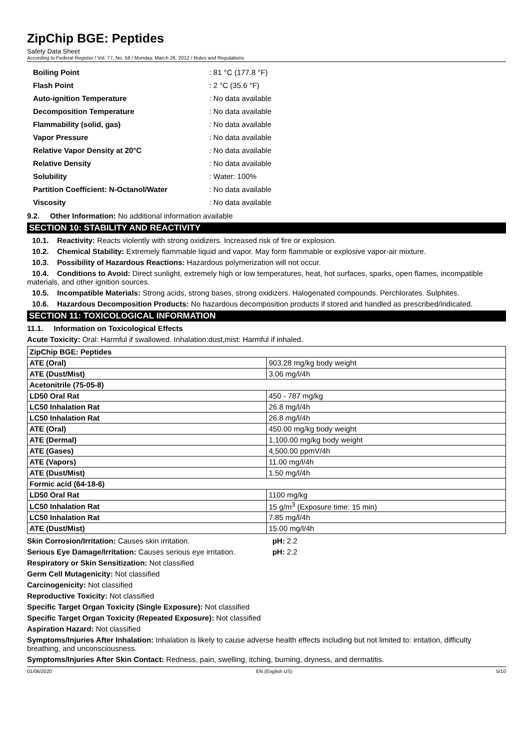ZipChip BGE: Peptides
Safety Data Sheet
According to Federal Register / Vol. 77, No. 58 / Monday, March 26, 2012 / Rules and Regulations
| Boiling Point | : 81 °C (177.8 °F) |
| Flash Point | : 2 °C (35.6 °F) |
| Auto-ignition Temperature | : No data available |
| Decomposition Temperature | : No data available |
| Flammability (solid, gas) | : No data available |
| Vapor Pressure | : No data available |
| Relative Vapor Density at 20°C | : No data available |
| Relative Density | : No data available |
| Solubility | : Water: 100% |
| Partition Coefficient: N-Octanol/Water | : No data available |
| Viscosity | : No data available |
9.2. Other Information: No additional information available
SECTION 10: STABILITY AND REACTIVITY
10.1. Reactivity: Reacts violently with strong oxidizers. Increased risk of fire or explosion.
10.2. Chemical Stability: Extremely flammable liquid and vapor. May form flammable or explosive vapor-air mixture.
10.3. Possibility of Hazardous Reactions: Hazardous polymerization will not occur.
10.4. Conditions to Avoid: Direct sunlight, extremely high or low temperatures, heat, hot surfaces, sparks, open flames, incompatible materials, and other ignition sources.
10.5. Incompatible Materials: Strong acids, strong bases, strong oxidizers. Halogenated compounds. Perchlorates. Sulphites.
10.6. Hazardous Decomposition Products: No hazardous decomposition products if stored and handled as prescribed/indicated.
SECTION 11: TOXICOLOGICAL INFORMATION
11.1. Information on Toxicological Effects
Acute Toxicity: Oral: Harmful if swallowed. Inhalation:dust,mist: Harmful if inhaled.
| ZipChip BGE: Peptides | |
| ATE (Oral) | 903.28 mg/kg body weight |
| ATE (Dust/Mist) | 3.06 mg/l/4h |
| Acetonitrile (75-05-8) | |
| LD50 Oral Rat | 450 - 787 mg/kg |
| LC50 Inhalation Rat | 26.8 mg/l/4h |
| LC50 Inhalation Rat | 26.8 mg/l/4h |
| ATE (Oral) | 450.00 mg/kg body weight |
| ATE (Dermal) | 1,100.00 mg/kg body weight |
| ATE (Gases) | 4,500.00 ppmV/4h |
| ATE (Vapors) | 11.00 mg/l/4h |
| ATE (Dust/Mist) | 1.50 mg/l/4h |
| Formic acid (64-18-6) | |
| LD50 Oral Rat | 1100 mg/kg |
| LC50 Inhalation Rat | 15 g/m<sup>3</sup> (Exposure time: 15 min) |
| LC50 Inhalation Rat | 7.85 mg/l/4h |
| ATE (Dust/Mist) | 15.00 mg/l/4h |
Skin Corrosion/Irritation: Causes skin irritation. pH: 2.2
Serious Eye Damage/Irritation: Causes serious eye irritation. pH: 2.2
Respiratory or Skin Sensitization: Not classified
Germ Cell Mutagenicity: Not classified
Carcinogenicity: Not classified
Reproductive Toxicity: Not classified
Specific Target Organ Toxicity (Single Exposure): Not classified
Specific Target Organ Toxicity (Repeated Exposure): Not classified
Aspiration Hazard: Not classified
Symptoms/Injuries After Inhalation: Inhalation is likely to cause adverse health effects including but not limited to: irritation, difficulty breathing, and unconsciousness.
Symptoms/Injuries After Skin Contact: Redness, pain, swelling, itching, burning, dryness, and dermatitis.
01/06/2020 EN (English US) 5/10